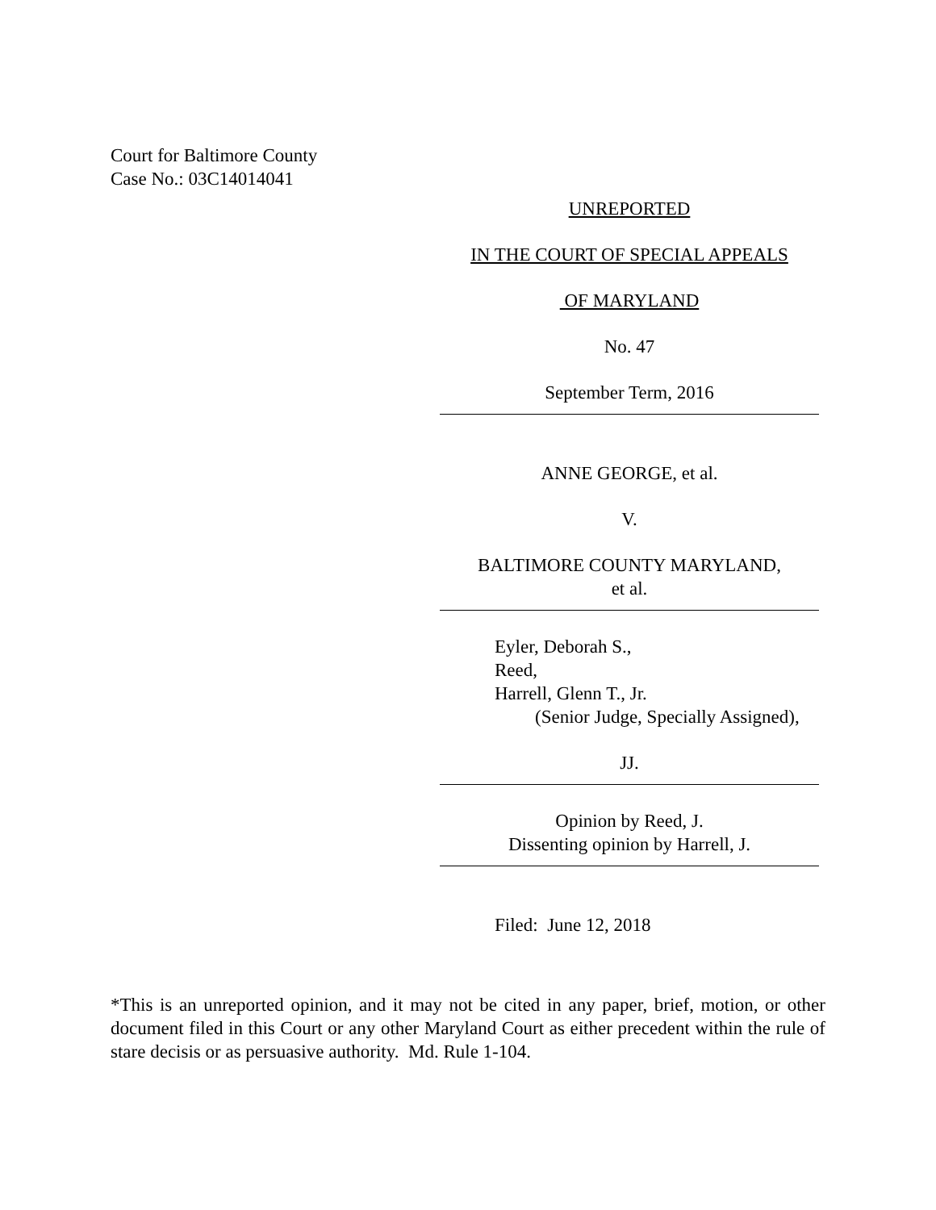Court for Baltimore County
Case No.: 03C14014041
UNREPORTED
IN THE COURT OF SPECIAL APPEALS
OF MARYLAND
No. 47
September Term, 2016
ANNE GEORGE, et al.
V.
BALTIMORE COUNTY MARYLAND,
et al.
Eyler, Deborah S.,
Reed,
Harrell, Glenn T., Jr.
(Senior Judge, Specially Assigned),
JJ.
Opinion by Reed, J.
Dissenting opinion by Harrell, J.
Filed: June 12, 2018
*This is an unreported opinion, and it may not be cited in any paper, brief, motion, or other document filed in this Court or any other Maryland Court as either precedent within the rule of stare decisis or as persuasive authority. Md. Rule 1-104.